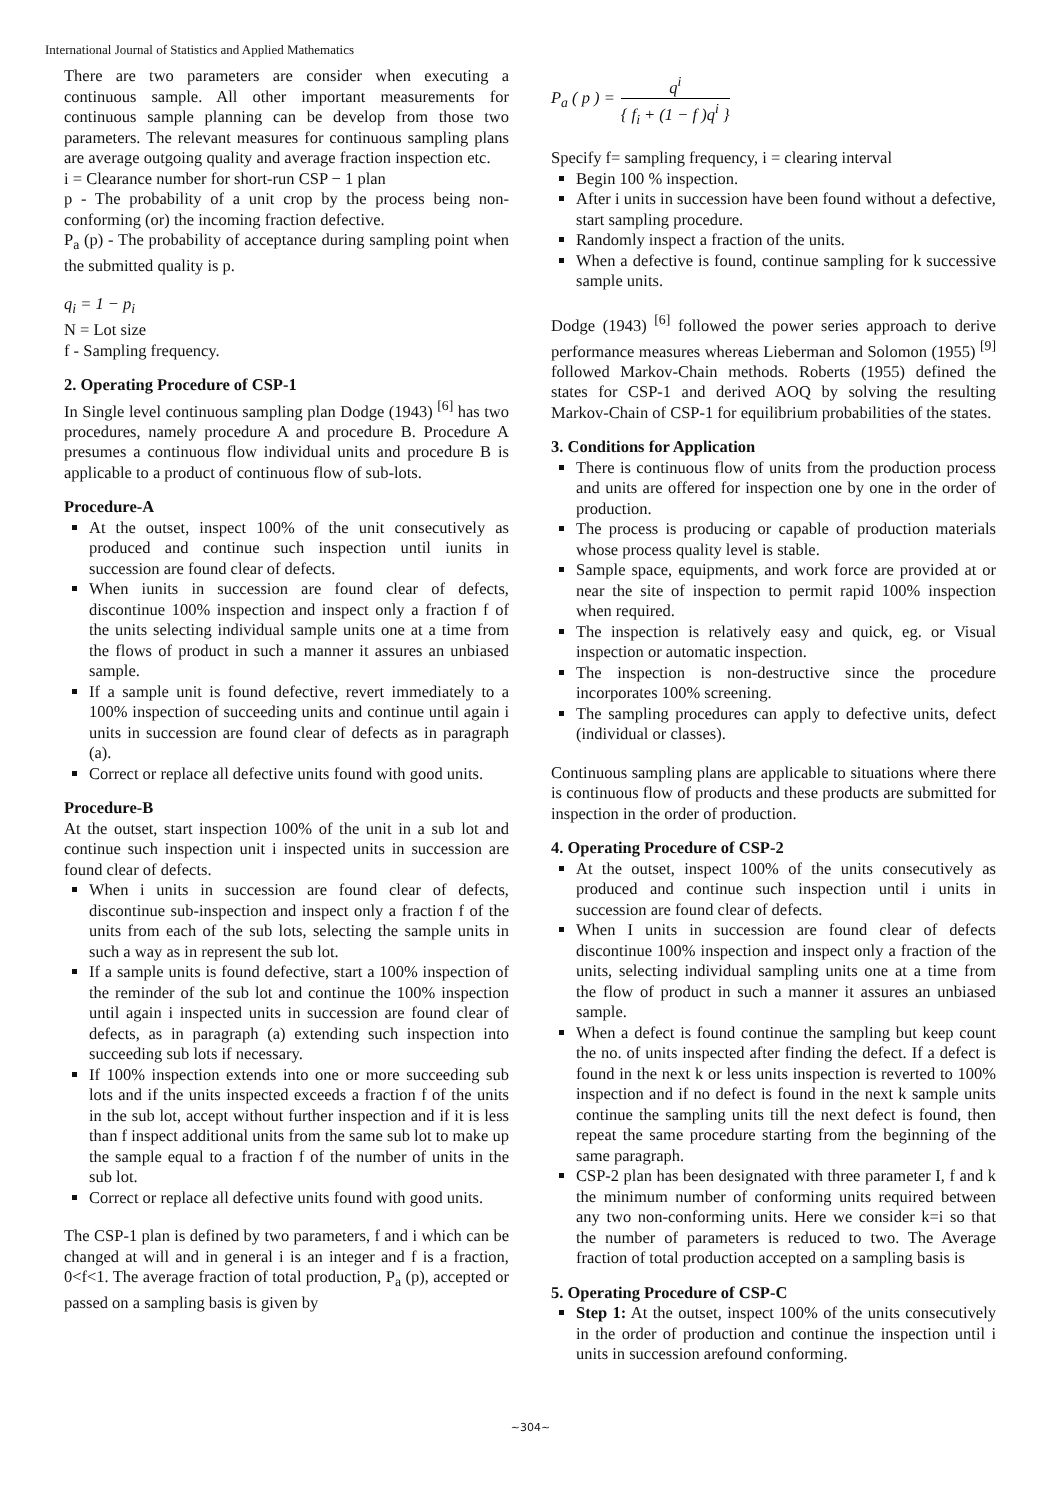International Journal of Statistics and Applied Mathematics
There are two parameters are consider when executing a continuous sample. All other important measurements for continuous sample planning can be develop from those two parameters. The relevant measures for continuous sampling plans are average outgoing quality and average fraction inspection etc.
i = Clearance number for short-run CSP − 1 plan
p - The probability of a unit crop by the process being non-conforming (or) the incoming fraction defective.
P<sub>a</sub> (p) - The probability of acceptance during sampling point when the submitted quality is p.
q<sub>i</sub> = 1 − p<sub>i</sub>
N = Lot size
f - Sampling frequency.
2. Operating Procedure of CSP-1
In Single level continuous sampling plan Dodge (1943) <sup>[6]</sup> has two procedures, namely procedure A and procedure B. Procedure A presumes a continuous flow individual units and procedure B is applicable to a product of continuous flow of sub-lots.
Procedure-A
At the outset, inspect 100% of the unit consecutively as produced and continue such inspection until iunits in succession are found clear of defects.
When iunits in succession are found clear of defects, discontinue 100% inspection and inspect only a fraction f of the units selecting individual sample units one at a time from the flows of product in such a manner it assures an unbiased sample.
If a sample unit is found defective, revert immediately to a 100% inspection of succeeding units and continue until again i units in succession are found clear of defects as in paragraph (a).
Correct or replace all defective units found with good units.
Procedure-B
At the outset, start inspection 100% of the unit in a sub lot and continue such inspection unit i inspected units in succession are found clear of defects.
When i units in succession are found clear of defects, discontinue sub-inspection and inspect only a fraction f of the units from each of the sub lots, selecting the sample units in such a way as in represent the sub lot.
If a sample units is found defective, start a 100% inspection of the reminder of the sub lot and continue the 100% inspection until again i inspected units in succession are found clear of defects, as in paragraph (a) extending such inspection into succeeding sub lots if necessary.
If 100% inspection extends into one or more succeeding sub lots and if the units inspected exceeds a fraction f of the units in the sub lot, accept without further inspection and if it is less than f inspect additional units from the same sub lot to make up the sample equal to a fraction f of the number of units in the sub lot.
Correct or replace all defective units found with good units.
The CSP-1 plan is defined by two parameters, f and i which can be changed at will and in general i is an integer and f is a fraction, 0<f<1. The average fraction of total production, P<sub>a</sub> (p), accepted or passed on a sampling basis is given by
P<sub>a</sub> ( p ) = q<sup>i</sup> { f<sub>i</sub> + (1 − f )q<sup>i</sup> }
Specify f= sampling frequency, i = clearing interval
Begin 100 % inspection.
After i units in succession have been found without a defective, start sampling procedure.
Randomly inspect a fraction of the units.
When a defective is found, continue sampling for k successive sample units.
Dodge (1943) <sup>[6]</sup> followed the power series approach to derive performance measures whereas Lieberman and Solomon (1955) <sup>[9]</sup> followed Markov-Chain methods. Roberts (1955) defined the states for CSP-1 and derived AOQ by solving the resulting Markov-Chain of CSP-1 for equilibrium probabilities of the states.
3. Conditions for Application
There is continuous flow of units from the production process and units are offered for inspection one by one in the order of production.
The process is producing or capable of production materials whose process quality level is stable.
Sample space, equipments, and work force are provided at or near the site of inspection to permit rapid 100% inspection when required.
The inspection is relatively easy and quick, eg. or Visual inspection or automatic inspection.
The inspection is non-destructive since the procedure incorporates 100% screening.
The sampling procedures can apply to defective units, defect (individual or classes).
Continuous sampling plans are applicable to situations where there is continuous flow of products and these products are submitted for inspection in the order of production.
4. Operating Procedure of CSP-2
At the outset, inspect 100% of the units consecutively as produced and continue such inspection until i units in succession are found clear of defects.
When I units in succession are found clear of defects discontinue 100% inspection and inspect only a fraction of the units, selecting individual sampling units one at a time from the flow of product in such a manner it assures an unbiased sample.
When a defect is found continue the sampling but keep count the no. of units inspected after finding the defect. If a defect is found in the next k or less units inspection is reverted to 100% inspection and if no defect is found in the next k sample units continue the sampling units till the next defect is found, then repeat the same procedure starting from the beginning of the same paragraph.
CSP-2 plan has been designated with three parameter I, f and k the minimum number of conforming units required between any two non-conforming units. Here we consider k=i so that the number of parameters is reduced to two. The Average fraction of total production accepted on a sampling basis is
5. Operating Procedure of CSP-C
Step 1: At the outset, inspect 100% of the units consecutively in the order of production and continue the inspection until i units in succession arefound conforming.
~304~